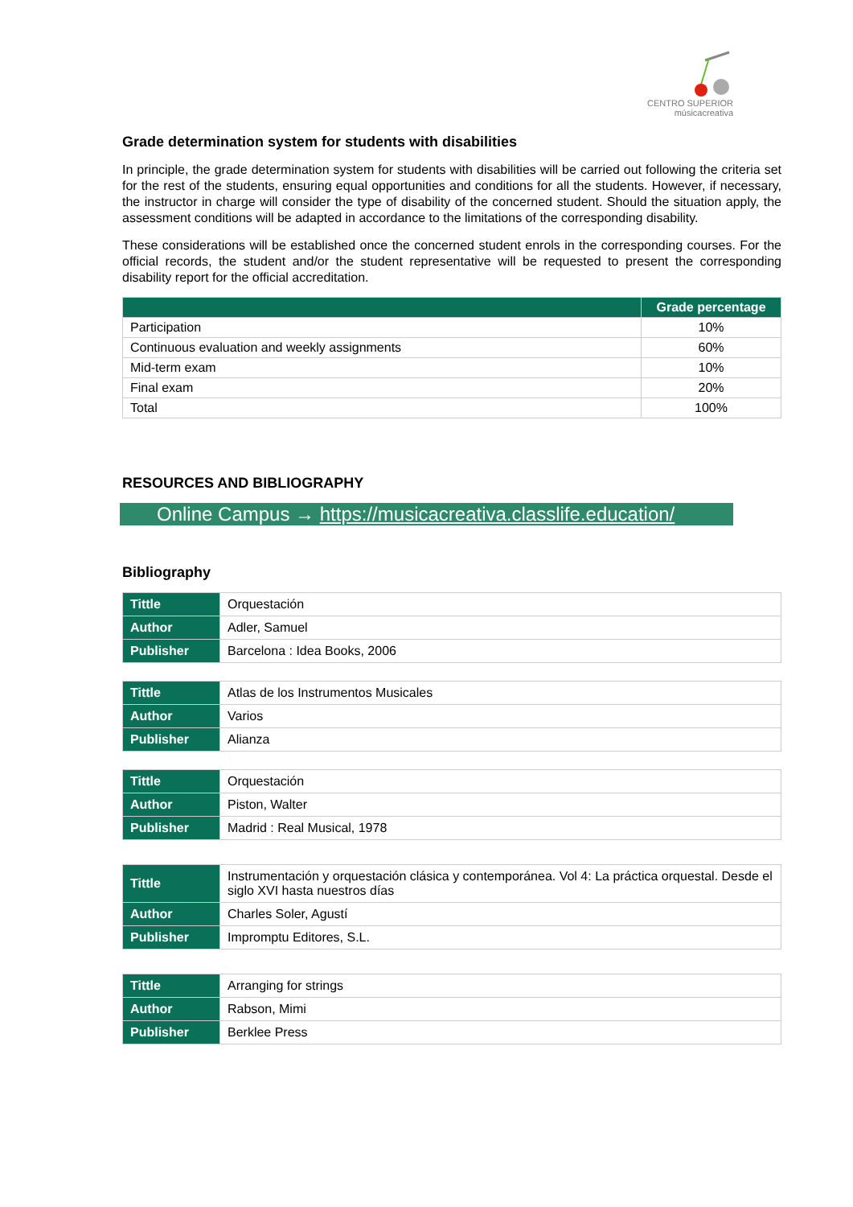CENTRO SUPERIOR
músicacreativa
Grade determination system for students with disabilities
In principle, the grade determination system for students with disabilities will be carried out following the criteria set for the rest of the students, ensuring equal opportunities and conditions for all the students. However, if necessary, the instructor in charge will consider the type of disability of the concerned student. Should the situation apply, the assessment conditions will be adapted in accordance to the limitations of the corresponding disability.
These considerations will be established once the concerned student enrols in the corresponding courses. For the official records, the student and/or the student representative will be requested to present the corresponding disability report for the official accreditation.
| | Grade percentage |
| --- | --- |
| Participation | 10% |
| Continuous evaluation and weekly assignments | 60% |
| Mid-term exam | 10% |
| Final exam | 20% |
| Total | 100% |
RESOURCES AND BIBLIOGRAPHY
Online Campus → https://musicacreativa.classlife.education/
Bibliography
| Tittle | Orquestación |
| Author | Adler, Samuel |
| Publisher | Barcelona : Idea Books, 2006 |
| Tittle | Atlas de los Instrumentos Musicales |
| Author | Varios |
| Publisher | Alianza |
| Tittle | Orquestación |
| Author | Piston, Walter |
| Publisher | Madrid : Real Musical, 1978 |
| Tittle | Instrumentación y orquestación clásica y contemporánea. Vol 4: La práctica orquestal. Desde el siglo XVI hasta nuestros días |
| Author | Charles Soler, Agustí |
| Publisher | Impromptu Editores, S.L. |
| Tittle | Arranging for strings |
| Author | Rabson, Mimi |
| Publisher | Berklee Press |